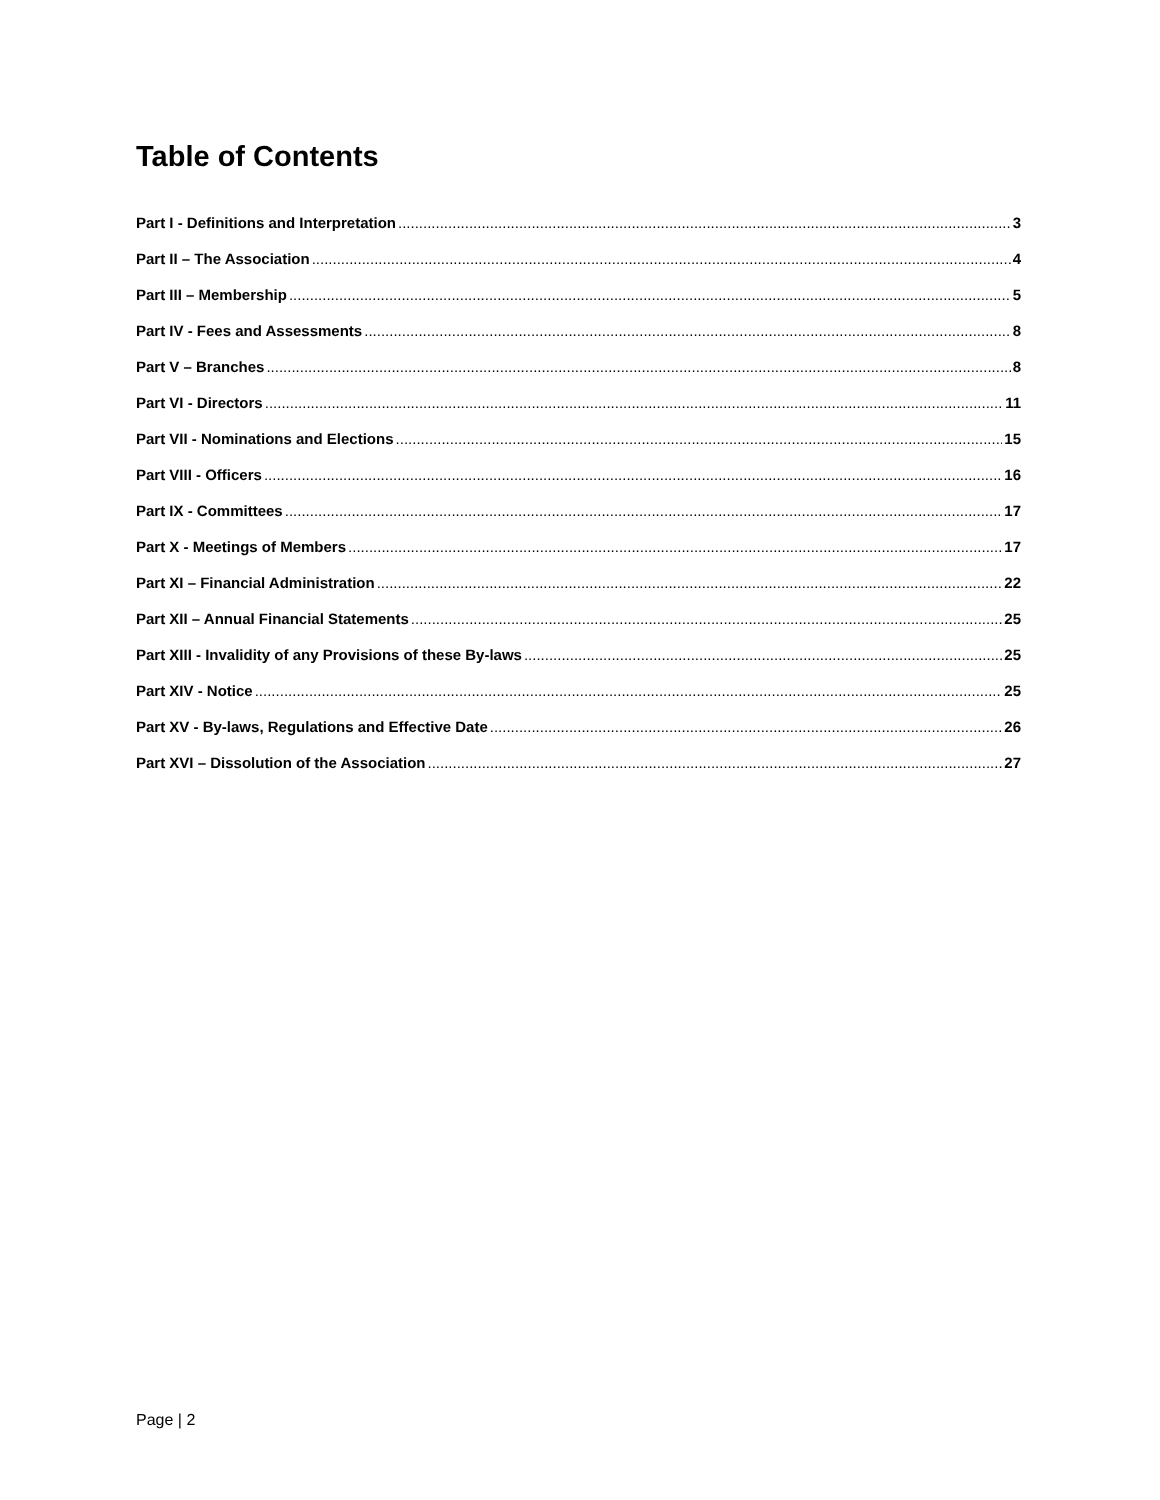Table of Contents
Part I - Definitions and Interpretation 3
Part II – The Association 4
Part III – Membership 5
Part IV - Fees and Assessments 8
Part V – Branches 8
Part VI - Directors 11
Part VII - Nominations and Elections 15
Part VIII - Officers 16
Part IX - Committees 17
Part X - Meetings of Members 17
Part XI – Financial Administration 22
Part XII – Annual Financial Statements 25
Part XIII - Invalidity of any Provisions of these By-laws 25
Part XIV - Notice 25
Part XV - By-laws, Regulations and Effective Date 26
Part XVI – Dissolution of the Association 27
Page | 2